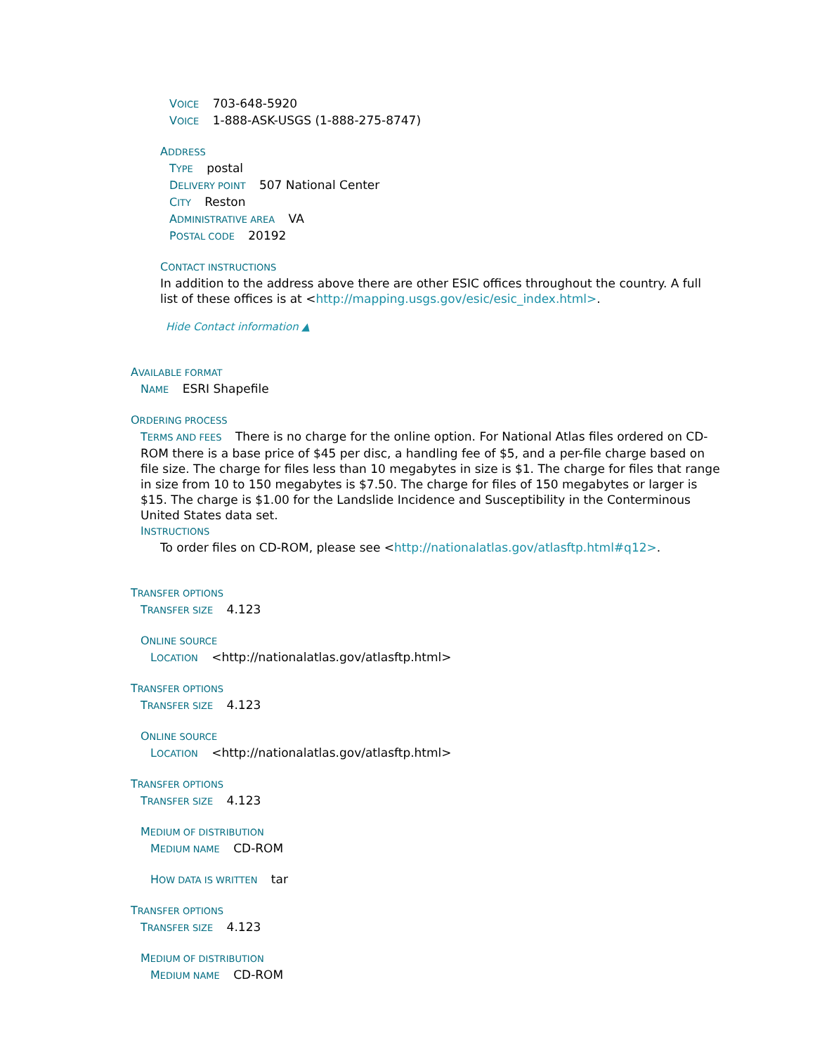VOICE 703-648-5920
VOICE 1-888-ASK-USGS (1-888-275-8747)
ADDRESS
TYPE postal
DELIVERY POINT 507 National Center
CITY Reston
ADMINISTRATIVE AREA VA
POSTAL CODE 20192
CONTACT INSTRUCTIONS
In addition to the address above there are other ESIC offices throughout the country. A full list of these offices is at <http://mapping.usgs.gov/esic/esic_index.html>.
Hide Contact information ▲
AVAILABLE FORMAT
NAME ESRI Shapefile
ORDERING PROCESS
TERMS AND FEES There is no charge for the online option. For National Atlas files ordered on CD-ROM there is a base price of $45 per disc, a handling fee of $5, and a per-file charge based on file size. The charge for files less than 10 megabytes in size is $1. The charge for files that range in size from 10 to 150 megabytes is $7.50. The charge for files of 150 megabytes or larger is $15. The charge is $1.00 for the Landslide Incidence and Susceptibility in the Conterminous United States data set.
INSTRUCTIONS
To order files on CD-ROM, please see <http://nationalatlas.gov/atlasftp.html#q12>.
TRANSFER OPTIONS
TRANSFER SIZE 4.123
ONLINE SOURCE
LOCATION <http://nationalatlas.gov/atlasftp.html>
TRANSFER OPTIONS
TRANSFER SIZE 4.123
ONLINE SOURCE
LOCATION <http://nationalatlas.gov/atlasftp.html>
TRANSFER OPTIONS
TRANSFER SIZE 4.123
MEDIUM OF DISTRIBUTION
MEDIUM NAME CD-ROM
HOW DATA IS WRITTEN tar
TRANSFER OPTIONS
TRANSFER SIZE 4.123
MEDIUM OF DISTRIBUTION
MEDIUM NAME CD-ROM